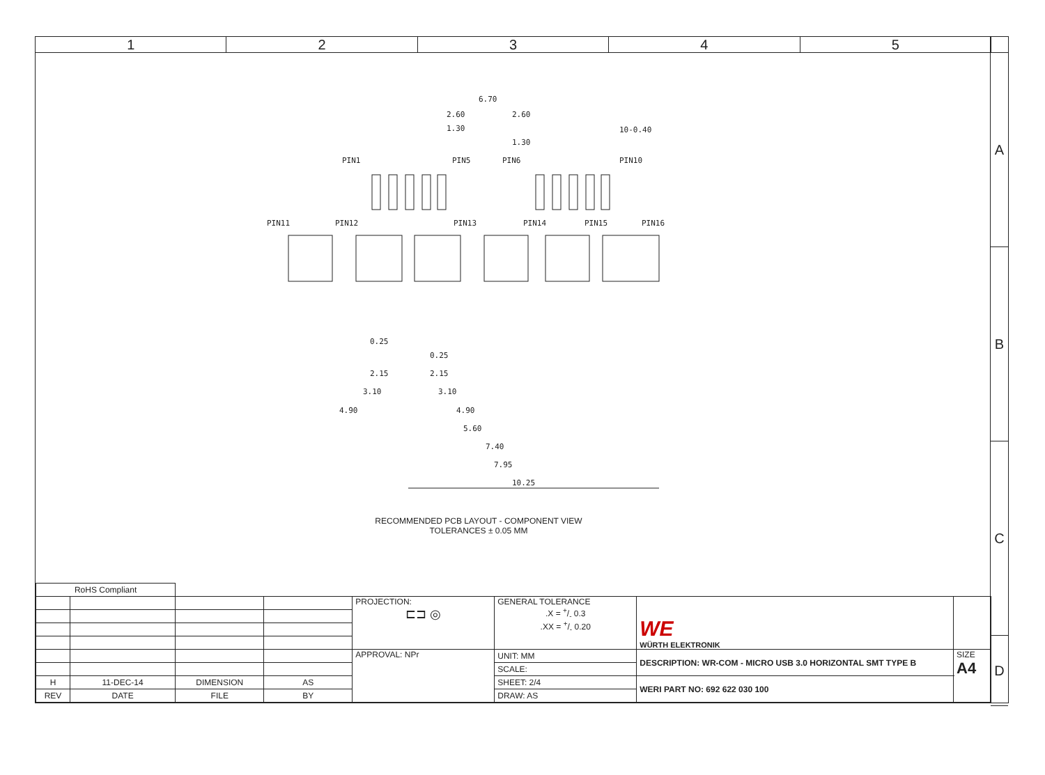1 2 3 4 5
A
B
C
D
6.70
2.60
2.60
1.30
1.30
10-0.40
PIN1
PIN5
PIN6
PIN10
PIN11
PIN12
PIN13
PIN14
PIN15
PIN16
0.25
0.25
2.15
2.15
3.10
3.10
4.90
4.90
5.60
7.40
7.95
10.25
RECOMMENDED PCB LAYOUT - COMPONENT VIEW
TOLERANCES ± 0.05 MM
| RoHS Compliant | | | | | | | |
| | | | | PROJECTION: ⊏⊐ ◎ | GENERAL TOLERANCE .X = +/- 0.3 .XX = +/- 0.20 | WE WÜRTH ELEKTRONIK | |
| | | | | APPROVAL: NPr | UNIT: MM | DESCRIPTION: WR-COM - MICRO USB 3.0 HORIZONTAL SMT TYPE B | SIZE A4 |
| | | | | | SCALE: | | |
| H | 11-DEC-14 | DIMENSION | AS | | SHEET: 2/4 | WERI PART NO: 692 622 030 100 | |
| REV | DATE | FILE | BY | | DRAW: AS | | |